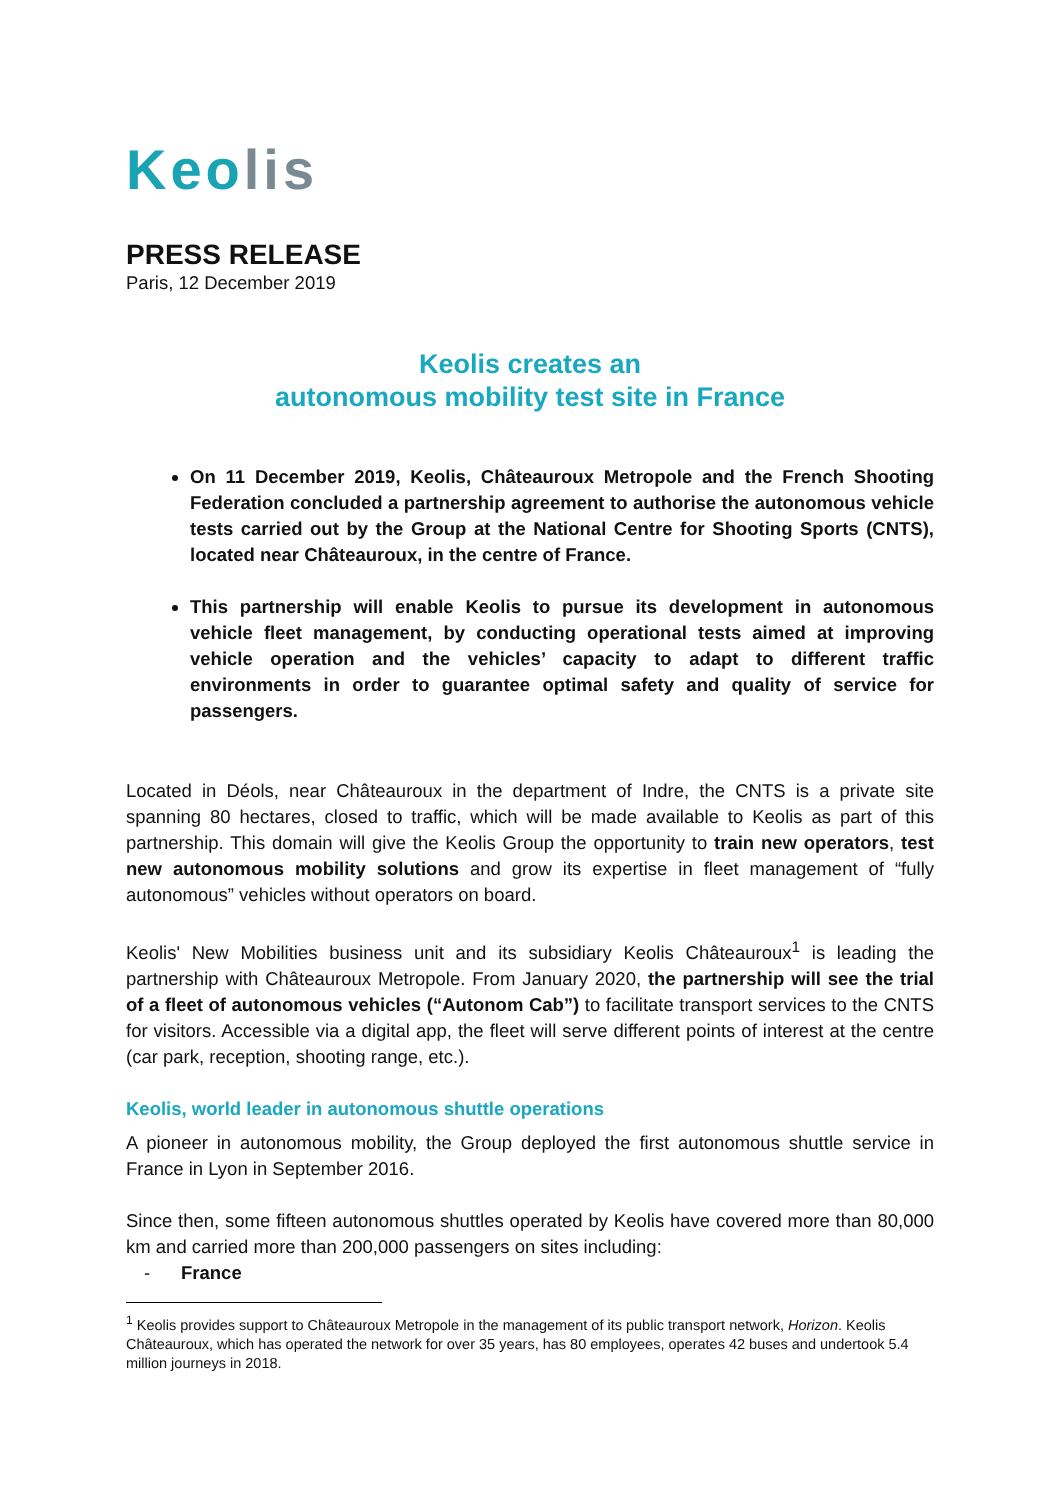Keolis
PRESS RELEASE
Paris, 12 December 2019
Keolis creates an
autonomous mobility test site in France
On 11 December 2019, Keolis, Châteauroux Metropole and the French Shooting Federation concluded a partnership agreement to authorise the autonomous vehicle tests carried out by the Group at the National Centre for Shooting Sports (CNTS), located near Châteauroux, in the centre of France.
This partnership will enable Keolis to pursue its development in autonomous vehicle fleet management, by conducting operational tests aimed at improving vehicle operation and the vehicles’ capacity to adapt to different traffic environments in order to guarantee optimal safety and quality of service for passengers.
Located in Déols, near Châteauroux in the department of Indre, the CNTS is a private site spanning 80 hectares, closed to traffic, which will be made available to Keolis as part of this partnership. This domain will give the Keolis Group the opportunity to train new operators, test new autonomous mobility solutions and grow its expertise in fleet management of “fully autonomous” vehicles without operators on board.
Keolis' New Mobilities business unit and its subsidiary Keolis Châteauroux<sup>1</sup> is leading the partnership with Châteauroux Metropole. From January 2020, the partnership will see the trial of a fleet of autonomous vehicles (“Autonom Cab”) to facilitate transport services to the CNTS for visitors. Accessible via a digital app, the fleet will serve different points of interest at the centre (car park, reception, shooting range, etc.).
Keolis, world leader in autonomous shuttle operations
A pioneer in autonomous mobility, the Group deployed the first autonomous shuttle service in France in Lyon in September 2016.
Since then, some fifteen autonomous shuttles operated by Keolis have covered more than 80,000 km and carried more than 200,000 passengers on sites including:
- France
<sup>1</sup> Keolis provides support to Châteauroux Metropole in the management of its public transport network, Horizon. Keolis Châteauroux, which has operated the network for over 35 years, has 80 employees, operates 42 buses and undertook 5.4 million journeys in 2018.